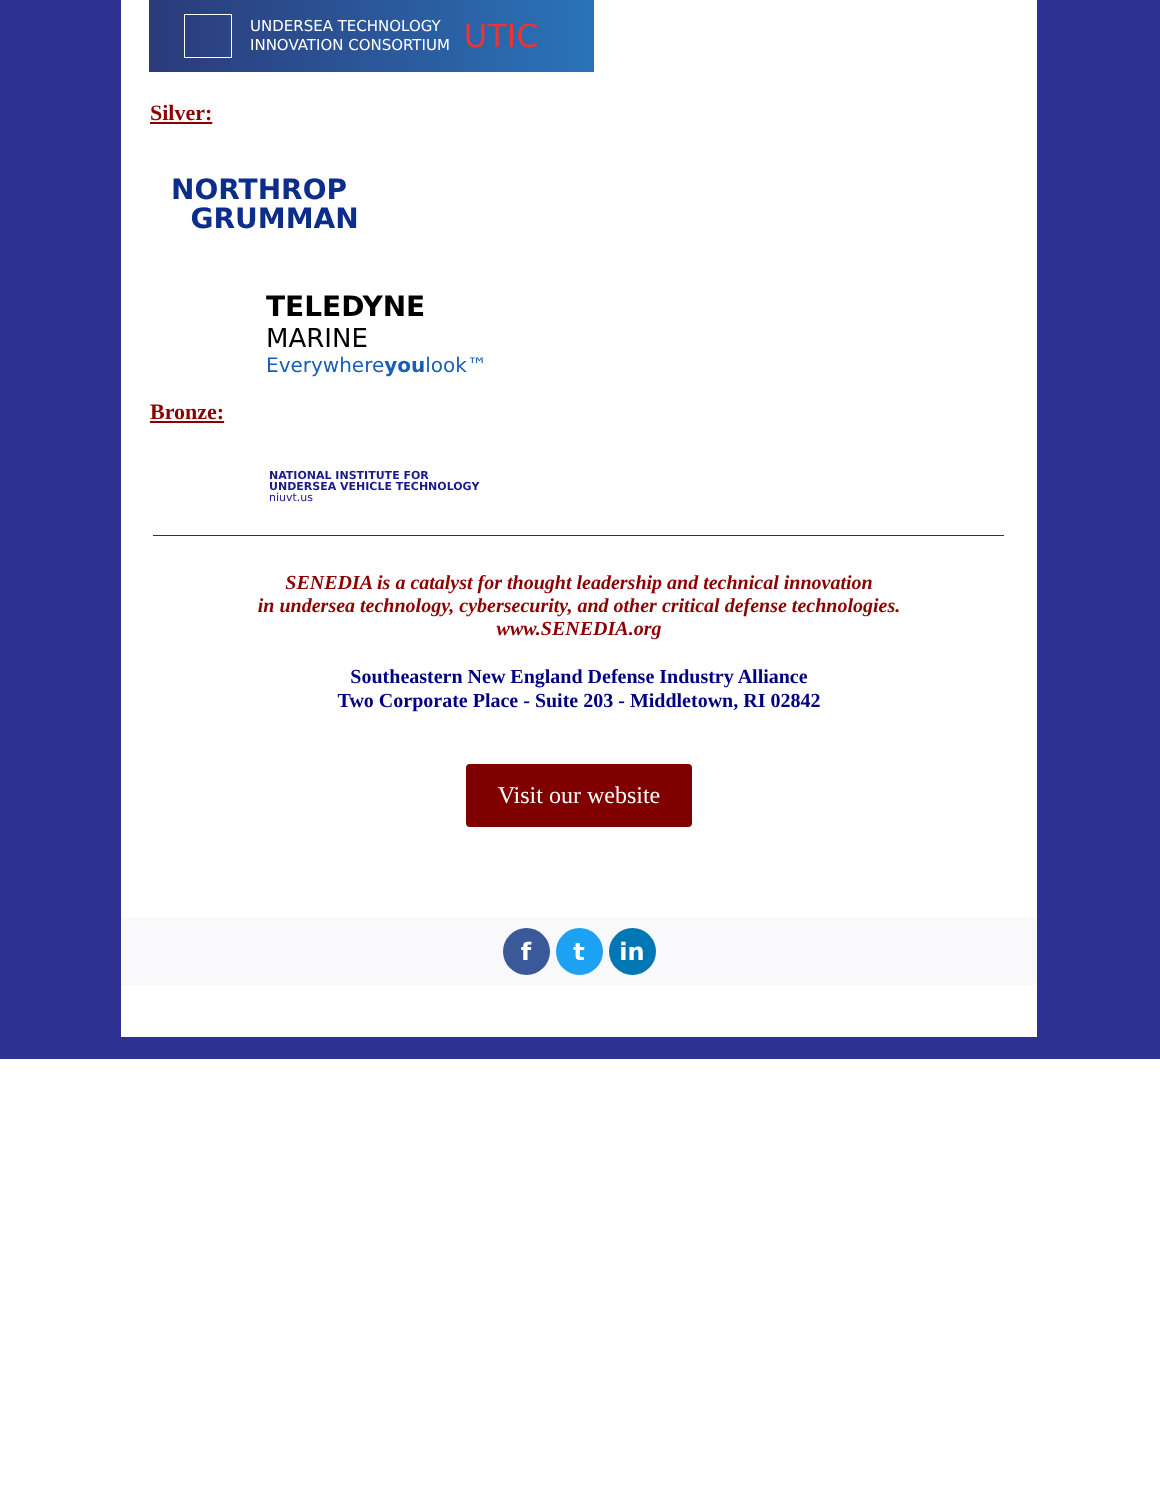UNDERSEA TECHNOLOGY
INNOVATION CONSORTIUM UTIC
Silver:
NORTHROP
GRUMMAN
TELEDYNE
MARINE
Everywhereyoulook™
Bronze:
NATIONAL INSTITUTE FOR
UNDERSEA VEHICLE TECHNOLOGY
niuvt.us
SENEDIA is a catalyst for thought leadership and technical innovation
in undersea technology, cybersecurity, and other critical defense technologies.
www.SENEDIA.org
Southeastern New England Defense Industry Alliance
Two Corporate Place - Suite 203 - Middletown, RI 02842
Visit our website
f t in